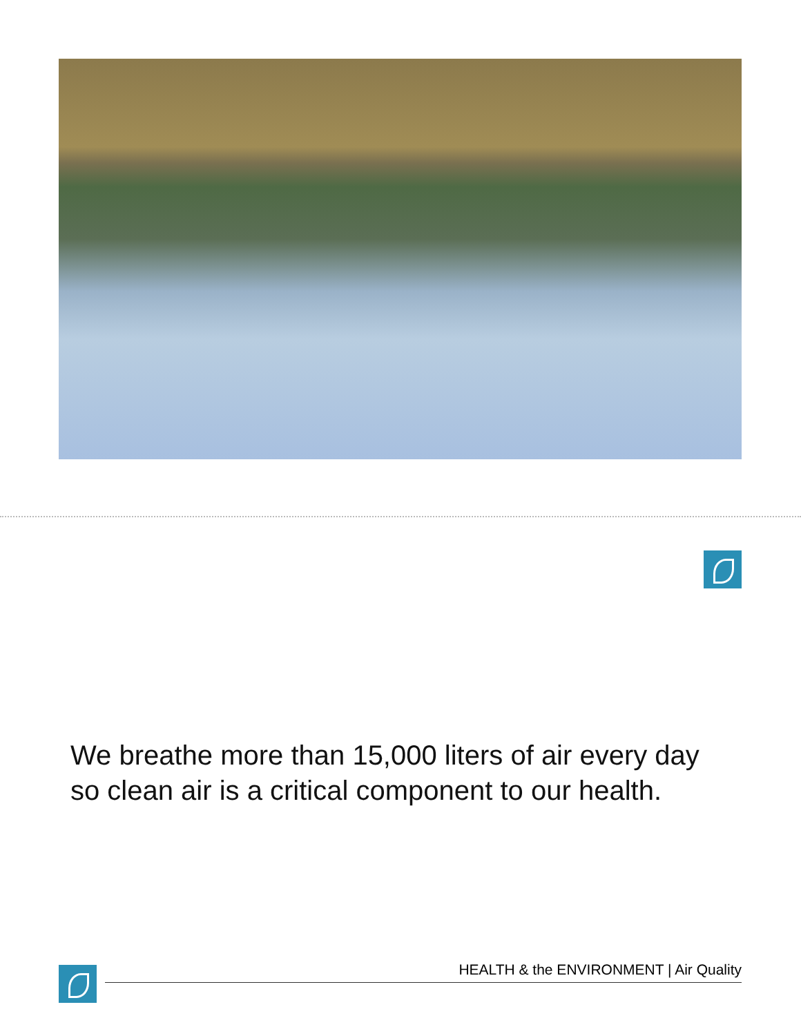We breathe more than 15,000 liters of air every day
so clean air is a critical component to our health.
HEALTH & the ENVIRONMENT | Air Quality